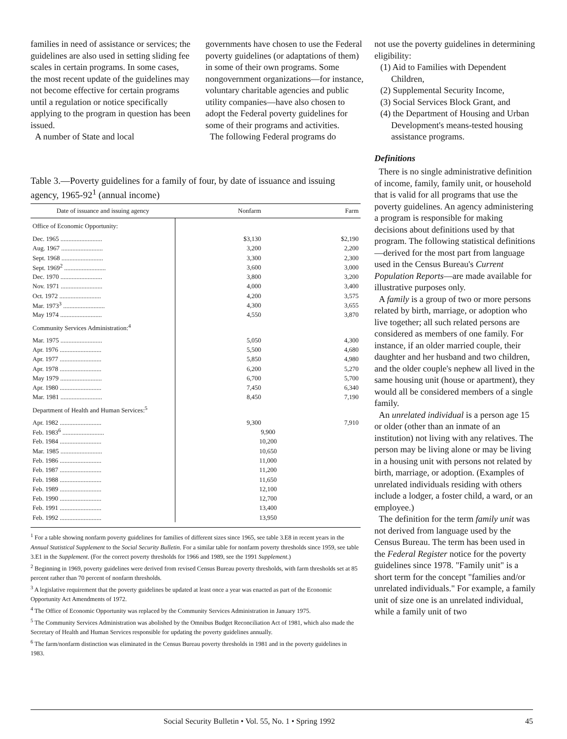families in need of assistance or services; the guidelines are also used in setting sliding fee scales in certain programs. In some cases, the most recent update of the guidelines may not become effective for certain programs until a regulation or notice specifically applying to the program in question has been issued.
A number of State and local
governments have chosen to use the Federal poverty guidelines (or adaptations of them) in some of their own programs. Some nongovernment organizations—for instance, voluntary charitable agencies and public utility companies—have also chosen to adopt the Federal poverty guidelines for some of their programs and activities.
The following Federal programs do
Table 3.—Poverty guidelines for a family of four, by date of issuance and issuing agency, 1965-92<sup>1</sup> (annual income)
| Date of issuance and issuing agency | Nonfarm | Farm |
| --- | --- | --- |
| Office of Economic Opportunity: | | |
| Dec. 1965 .......................... | $3,130 | $2,190 |
| Aug. 1967 .......................... | 3,200 | 2,200 |
| Sept. 1968 .......................... | 3,300 | 2,300 |
| Sept. 1969<sup>2</sup> .......................... | 3,600 | 3,000 |
| Dec. 1970 .......................... | 3,800 | 3,200 |
| Nov. 1971 .......................... | 4,000 | 3,400 |
| Oct. 1972 .......................... | 4,200 | 3,575 |
| Mar. 1973<sup>3</sup> .......................... | 4,300 | 3,655 |
| May 1974 .......................... | 4,550 | 3,870 |
| Community Services Administration:<sup>4</sup> | | |
| Mar. 1975 .......................... | 5,050 | 4,300 |
| Apr. 1976 .......................... | 5,500 | 4,680 |
| Apr. 1977 .......................... | 5,850 | 4,980 |
| Apr. 1978 .......................... | 6,200 | 5,270 |
| May 1979 .......................... | 6,700 | 5,700 |
| Apr. 1980 .......................... | 7,450 | 6,340 |
| Mar. 1981 .......................... | 8,450 | 7,190 |
| Department of Health and Human Services:<sup>5</sup> | | |
| Apr. 1982 .......................... | 9,300 | 7,910 |
| Feb. 1983<sup>6</sup> .......................... | 9,900 | |
| Feb. 1984 .......................... | 10,200 | |
| Mar. 1985 .......................... | 10,650 | |
| Feb. 1986 .......................... | 11,000 | |
| Feb. 1987 .......................... | 11,200 | |
| Feb. 1988 .......................... | 11,650 | |
| Feb. 1989 .......................... | 12,100 | |
| Feb. 1990 .......................... | 12,700 | |
| Feb. 1991 .......................... | 13,400 | |
| Feb. 1992 .......................... | 13,950 | |
<sup>1</sup> For a table showing nonfarm poverty guidelines for families of different sizes since 1965, see table 3.E8 in recent years in the Annual Statistical Supplement to the Social Security Bulletin. For a similar table for nonfarm poverty thresholds since 1959, see table 3.E1 in the Supplement. (For the correct poverty thresholds for 1966 and 1989, see the 1991 Supplement.)
<sup>2</sup> Beginning in 1969, poverty guidelines were derived from revised Census Bureau poverty thresholds, with farm thresholds set at 85 percent rather than 70 percent of nonfarm thresholds.
<sup>3</sup> A legislative requirement that the poverty guidelines be updated at least once a year was enacted as part of the Economic Opportunity Act Amendments of 1972.
<sup>4</sup> The Office of Economic Opportunity was replaced by the Community Services Administration in January 1975.
<sup>5</sup> The Community Services Administration was abolished by the Omnibus Budget Reconciliation Act of 1981, which also made the Secretary of Health and Human Services responsible for updating the poverty guidelines annually.
<sup>6</sup> The farm/nonfarm distinction was eliminated in the Census Bureau poverty thresholds in 1981 and in the poverty guidelines in 1983.
not use the poverty guidelines in determining eligibility:
(1) Aid to Families with Dependent Children,
(2) Supplemental Security Income,
(3) Social Services Block Grant, and
(4) the Department of Housing and Urban Development's means-tested housing assistance programs.
Definitions
There is no single administrative definition of income, family, family unit, or household that is valid for all programs that use the poverty guidelines. An agency administering a program is responsible for making decisions about definitions used by that program. The following statistical definitions—derived for the most part from language used in the Census Bureau's Current Population Reports—are made available for illustrative purposes only.
A family is a group of two or more persons related by birth, marriage, or adoption who live together; all such related persons are considered as members of one family. For instance, if an older married couple, their daughter and her husband and two children, and the older couple's nephew all lived in the same housing unit (house or apartment), they would all be considered members of a single family.
An unrelated individual is a person age 15 or older (other than an inmate of an institution) not living with any relatives. The person may be living alone or may be living in a housing unit with persons not related by birth, marriage, or adoption. (Examples of unrelated individuals residing with others include a lodger, a foster child, a ward, or an employee.)
The definition for the term family unit was not derived from language used by the Census Bureau. The term has been used in the Federal Register notice for the poverty guidelines since 1978. "Family unit" is a short term for the concept "families and/or unrelated individuals." For example, a family unit of size one is an unrelated individual, while a family unit of two
Social Security Bulletin • Vol. 55, No. 1 • Spring 1992 45